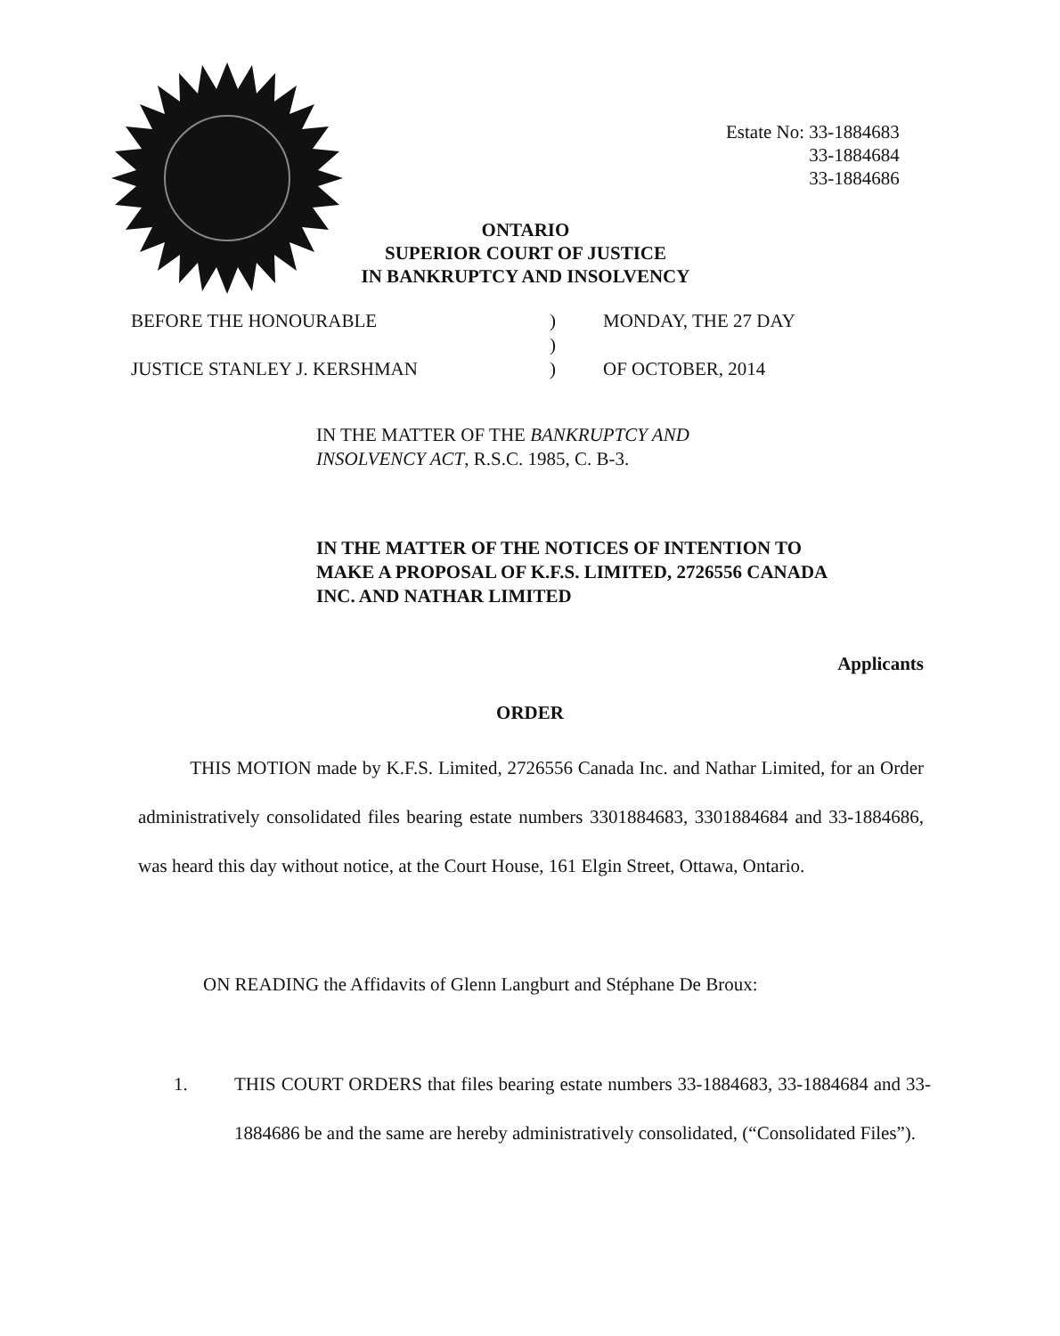Estate No: 33-1884683
33-1884684
33-1884686
ONTARIO
SUPERIOR COURT OF JUSTICE
IN BANKRUPTCY AND INSOLVENCY
| BEFORE THE HONOURABLE | ) | MONDAY, THE 27 DAY |
| | ) | |
| JUSTICE STANLEY J. KERSHMAN | ) | OF OCTOBER, 2014 |
IN THE MATTER OF THE BANKRUPTCY AND INSOLVENCY ACT, R.S.C. 1985, C. B-3.
IN THE MATTER OF THE NOTICES OF INTENTION TO MAKE A PROPOSAL OF K.F.S. LIMITED, 2726556 CANADA INC. AND NATHAR LIMITED
Applicants
ORDER
THIS MOTION made by K.F.S. Limited, 2726556 Canada Inc. and Nathar Limited, for an Order administratively consolidated files bearing estate numbers 3301884683, 3301884684 and 33-1884686, was heard this day without notice, at the Court House, 161 Elgin Street, Ottawa, Ontario.
ON READING the Affidavits of Glenn Langburt and Stéphane De Broux:
1. THIS COURT ORDERS that files bearing estate numbers 33-1884683, 33-1884684 and 33-1884686 be and the same are hereby administratively consolidated, (“Consolidated Files”).